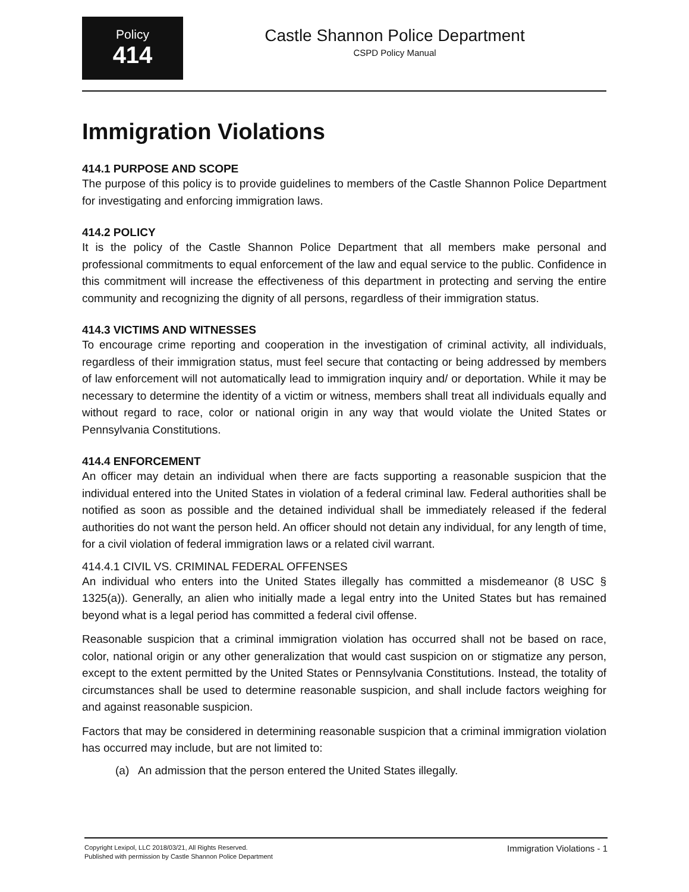Policy
414
Castle Shannon Police Department
CSPD Policy Manual
Immigration Violations
414.1 PURPOSE AND SCOPE
The purpose of this policy is to provide guidelines to members of the Castle Shannon Police Department for investigating and enforcing immigration laws.
414.2 POLICY
It is the policy of the Castle Shannon Police Department that all members make personal and professional commitments to equal enforcement of the law and equal service to the public. Confidence in this commitment will increase the effectiveness of this department in protecting and serving the entire community and recognizing the dignity of all persons, regardless of their immigration status.
414.3 VICTIMS AND WITNESSES
To encourage crime reporting and cooperation in the investigation of criminal activity, all individuals, regardless of their immigration status, must feel secure that contacting or being addressed by members of law enforcement will not automatically lead to immigration inquiry and/ or deportation. While it may be necessary to determine the identity of a victim or witness, members shall treat all individuals equally and without regard to race, color or national origin in any way that would violate the United States or Pennsylvania Constitutions.
414.4 ENFORCEMENT
An officer may detain an individual when there are facts supporting a reasonable suspicion that the individual entered into the United States in violation of a federal criminal law. Federal authorities shall be notified as soon as possible and the detained individual shall be immediately released if the federal authorities do not want the person held. An officer should not detain any individual, for any length of time, for a civil violation of federal immigration laws or a related civil warrant.
414.4.1 CIVIL VS. CRIMINAL FEDERAL OFFENSES
An individual who enters into the United States illegally has committed a misdemeanor (8 USC § 1325(a)). Generally, an alien who initially made a legal entry into the United States but has remained beyond what is a legal period has committed a federal civil offense.
Reasonable suspicion that a criminal immigration violation has occurred shall not be based on race, color, national origin or any other generalization that would cast suspicion on or stigmatize any person, except to the extent permitted by the United States or Pennsylvania Constitutions. Instead, the totality of circumstances shall be used to determine reasonable suspicion, and shall include factors weighing for and against reasonable suspicion.
Factors that may be considered in determining reasonable suspicion that a criminal immigration violation has occurred may include, but are not limited to:
(a) An admission that the person entered the United States illegally.
Copyright Lexipol, LLC 2018/03/21, All Rights Reserved. Published with permission by Castle Shannon Police Department
Immigration Violations - 1